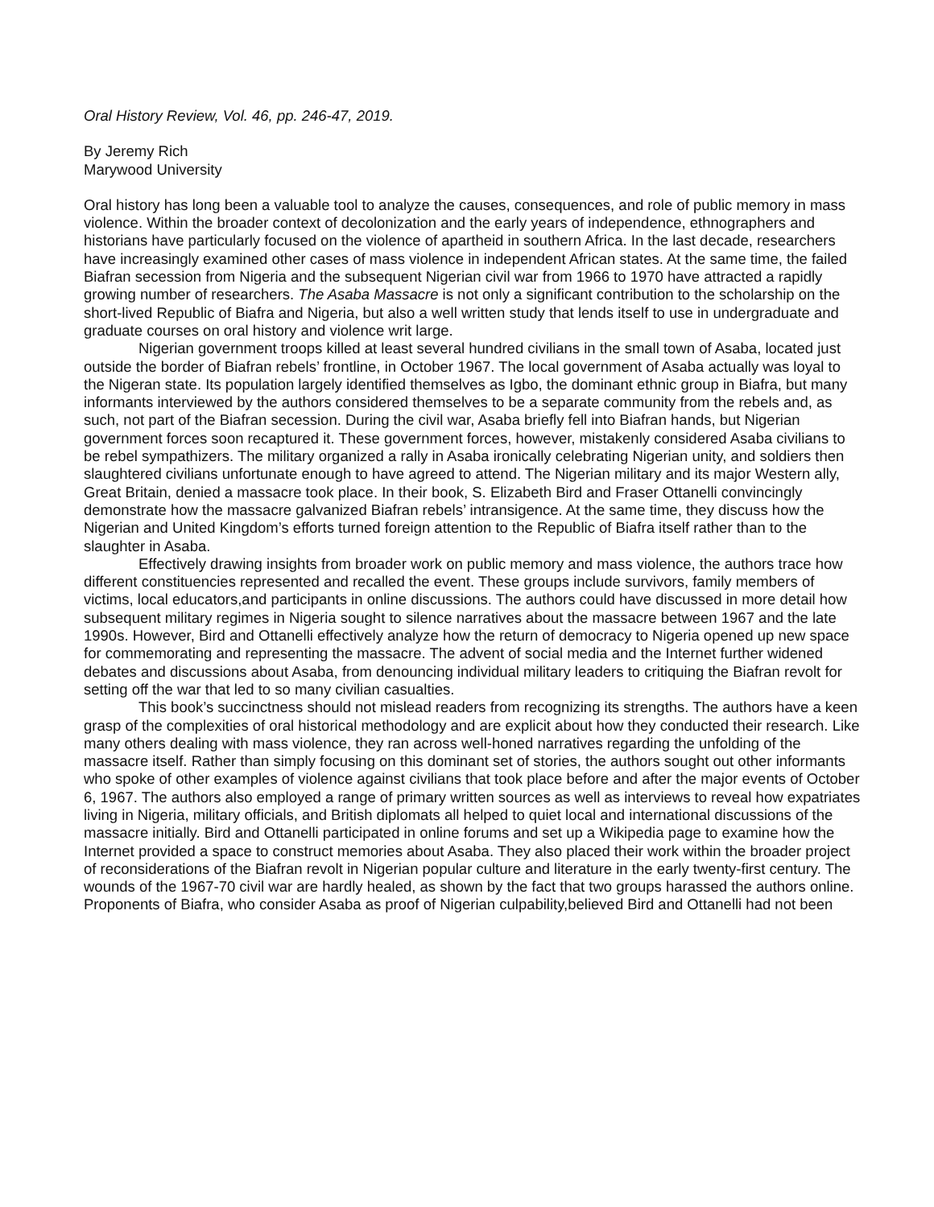Oral History Review, Vol. 46, pp. 246-47, 2019.
By Jeremy Rich
Marywood University
Oral history has long been a valuable tool to analyze the causes, consequences, and role of public memory in mass violence. Within the broader context of decolonization and the early years of independence, ethnographers and historians have particularly focused on the violence of apartheid in southern Africa. In the last decade, researchers have increasingly examined other cases of mass violence in independent African states. At the same time, the failed Biafran secession from Nigeria and the subsequent Nigerian civil war from 1966 to 1970 have attracted a rapidly growing number of researchers. The Asaba Massacre is not only a significant contribution to the scholarship on the short-lived Republic of Biafra and Nigeria, but also a well written study that lends itself to use in undergraduate and graduate courses on oral history and violence writ large.
Nigerian government troops killed at least several hundred civilians in the small town of Asaba, located just outside the border of Biafran rebels’ frontline, in October 1967. The local government of Asaba actually was loyal to the Nigeran state. Its population largely identified themselves as Igbo, the dominant ethnic group in Biafra, but many informants interviewed by the authors considered themselves to be a separate community from the rebels and, as such, not part of the Biafran secession. During the civil war, Asaba briefly fell into Biafran hands, but Nigerian government forces soon recaptured it. These government forces, however, mistakenly considered Asaba civilians to be rebel sympathizers. The military organized a rally in Asaba ironically celebrating Nigerian unity, and soldiers then slaughtered civilians unfortunate enough to have agreed to attend. The Nigerian military and its major Western ally, Great Britain, denied a massacre took place. In their book, S. Elizabeth Bird and Fraser Ottanelli convincingly demonstrate how the massacre galvanized Biafran rebels’ intransigence. At the same time, they discuss how the Nigerian and United Kingdom’s efforts turned foreign attention to the Republic of Biafra itself rather than to the slaughter in Asaba.
Effectively drawing insights from broader work on public memory and mass violence, the authors trace how different constituencies represented and recalled the event. These groups include survivors, family members of victims, local educators,and participants in online discussions. The authors could have discussed in more detail how subsequent military regimes in Nigeria sought to silence narratives about the massacre between 1967 and the late 1990s. However, Bird and Ottanelli effectively analyze how the return of democracy to Nigeria opened up new space for commemorating and representing the massacre. The advent of social media and the Internet further widened debates and discussions about Asaba, from denouncing individual military leaders to critiquing the Biafran revolt for setting off the war that led to so many civilian casualties.
This book’s succinctness should not mislead readers from recognizing its strengths. The authors have a keen grasp of the complexities of oral historical methodology and are explicit about how they conducted their research. Like many others dealing with mass violence, they ran across well-honed narratives regarding the unfolding of the massacre itself. Rather than simply focusing on this dominant set of stories, the authors sought out other informants who spoke of other examples of violence against civilians that took place before and after the major events of October 6, 1967. The authors also employed a range of primary written sources as well as interviews to reveal how expatriates living in Nigeria, military officials, and British diplomats all helped to quiet local and international discussions of the massacre initially. Bird and Ottanelli participated in online forums and set up a Wikipedia page to examine how the Internet provided a space to construct memories about Asaba. They also placed their work within the broader project of reconsiderations of the Biafran revolt in Nigerian popular culture and literature in the early twenty-first century. The wounds of the 1967-70 civil war are hardly healed, as shown by the fact that two groups harassed the authors online. Proponents of Biafra, who consider Asaba as proof of Nigerian culpability,believed Bird and Ottanelli had not been